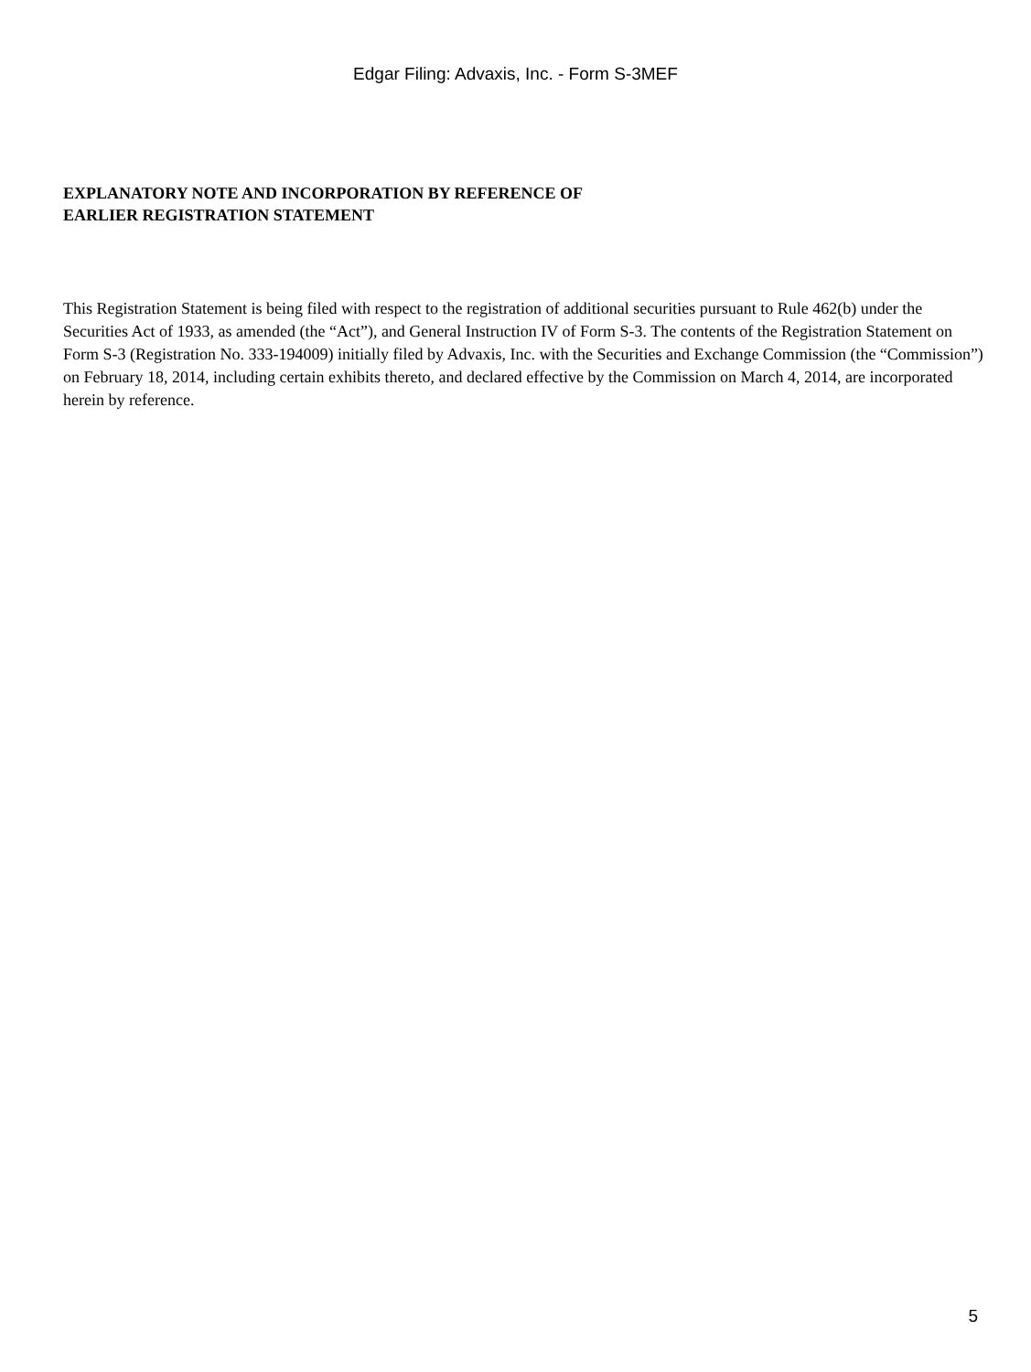Edgar Filing: Advaxis, Inc. - Form S-3MEF
EXPLANATORY NOTE AND INCORPORATION BY REFERENCE OF
EARLIER REGISTRATION STATEMENT
This Registration Statement is being filed with respect to the registration of additional securities pursuant to Rule 462(b) under the Securities Act of 1933, as amended (the “Act”), and General Instruction IV of Form S-3. The contents of the Registration Statement on Form S-3 (Registration No. 333-194009) initially filed by Advaxis, Inc. with the Securities and Exchange Commission (the “Commission”) on February 18, 2014, including certain exhibits thereto, and declared effective by the Commission on March 4, 2014, are incorporated herein by reference.
5